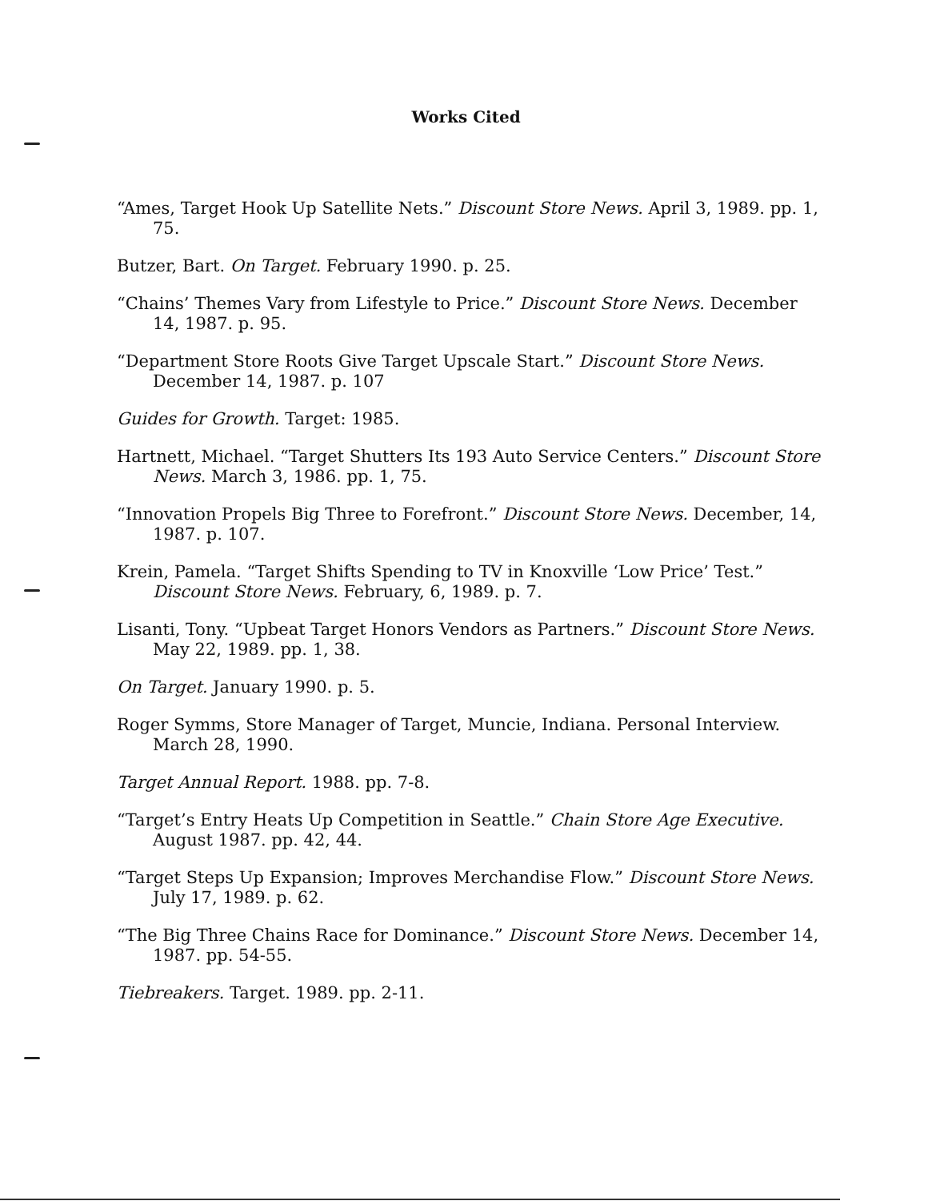Works Cited
“Ames, Target Hook Up Satellite Nets.” Discount Store News. April 3, 1989. pp. 1, 75.
Butzer, Bart. On Target. February 1990. p. 25.
“Chains’ Themes Vary from Lifestyle to Price.” Discount Store News. December 14, 1987. p. 95.
“Department Store Roots Give Target Upscale Start.” Discount Store News. December 14, 1987. p. 107
Guides for Growth. Target: 1985.
Hartnett, Michael. “Target Shutters Its 193 Auto Service Centers.” Discount Store News. March 3, 1986. pp. 1, 75.
“Innovation Propels Big Three to Forefront.” Discount Store News. December, 14, 1987. p. 107.
Krein, Pamela. “Target Shifts Spending to TV in Knoxville ‘Low Price’ Test.” Discount Store News. February, 6, 1989. p. 7.
Lisanti, Tony. “Upbeat Target Honors Vendors as Partners.” Discount Store News. May 22, 1989. pp. 1, 38.
On Target. January 1990. p. 5.
Roger Symms, Store Manager of Target, Muncie, Indiana. Personal Interview. March 28, 1990.
Target Annual Report. 1988. pp. 7-8.
“Target’s Entry Heats Up Competition in Seattle.” Chain Store Age Executive. August 1987. pp. 42, 44.
“Target Steps Up Expansion; Improves Merchandise Flow.” Discount Store News. July 17, 1989. p. 62.
“The Big Three Chains Race for Dominance.” Discount Store News. December 14, 1987. pp. 54-55.
Tiebreakers. Target. 1989. pp. 2-11.